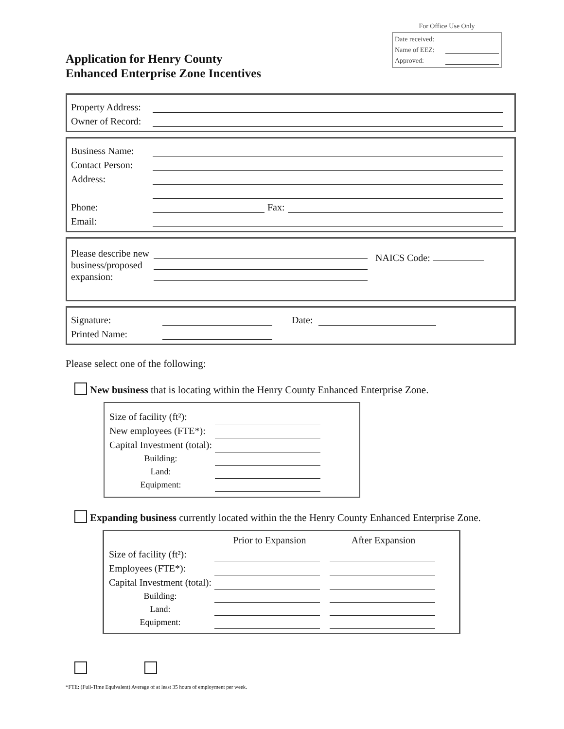For Office Use Only
Date received:
Name of EEZ:
Approved:
Application for Henry County
Enhanced Enterprise Zone Incentives
Property Address:
Owner of Record:
Business Name:
Contact Person:
Address:
Phone: Fax:
Email:
Please describe new business/proposed expansion:
NAICS Code:
Signature: Date:
Printed Name:
Please select one of the following:
New business that is locating within the Henry County Enhanced Enterprise Zone.
| Size of facility (ft²): | |
| New employees (FTE*): | |
| Capital Investment (total): | |
| Building: | |
| Land: | |
| Equipment: | |
Expanding business currently located within the the Henry County Enhanced Enterprise Zone.
| | Prior to Expansion | After Expansion |
| --- | --- | --- |
| Size of facility (ft²): | | |
| Employees (FTE*): | | |
| Capital Investment (total): | | |
| Building: | | |
| Land: | | |
| Equipment: | | |
*FTE: (Full-Time Equivalent) Average of at least 35 hours of employment per week.